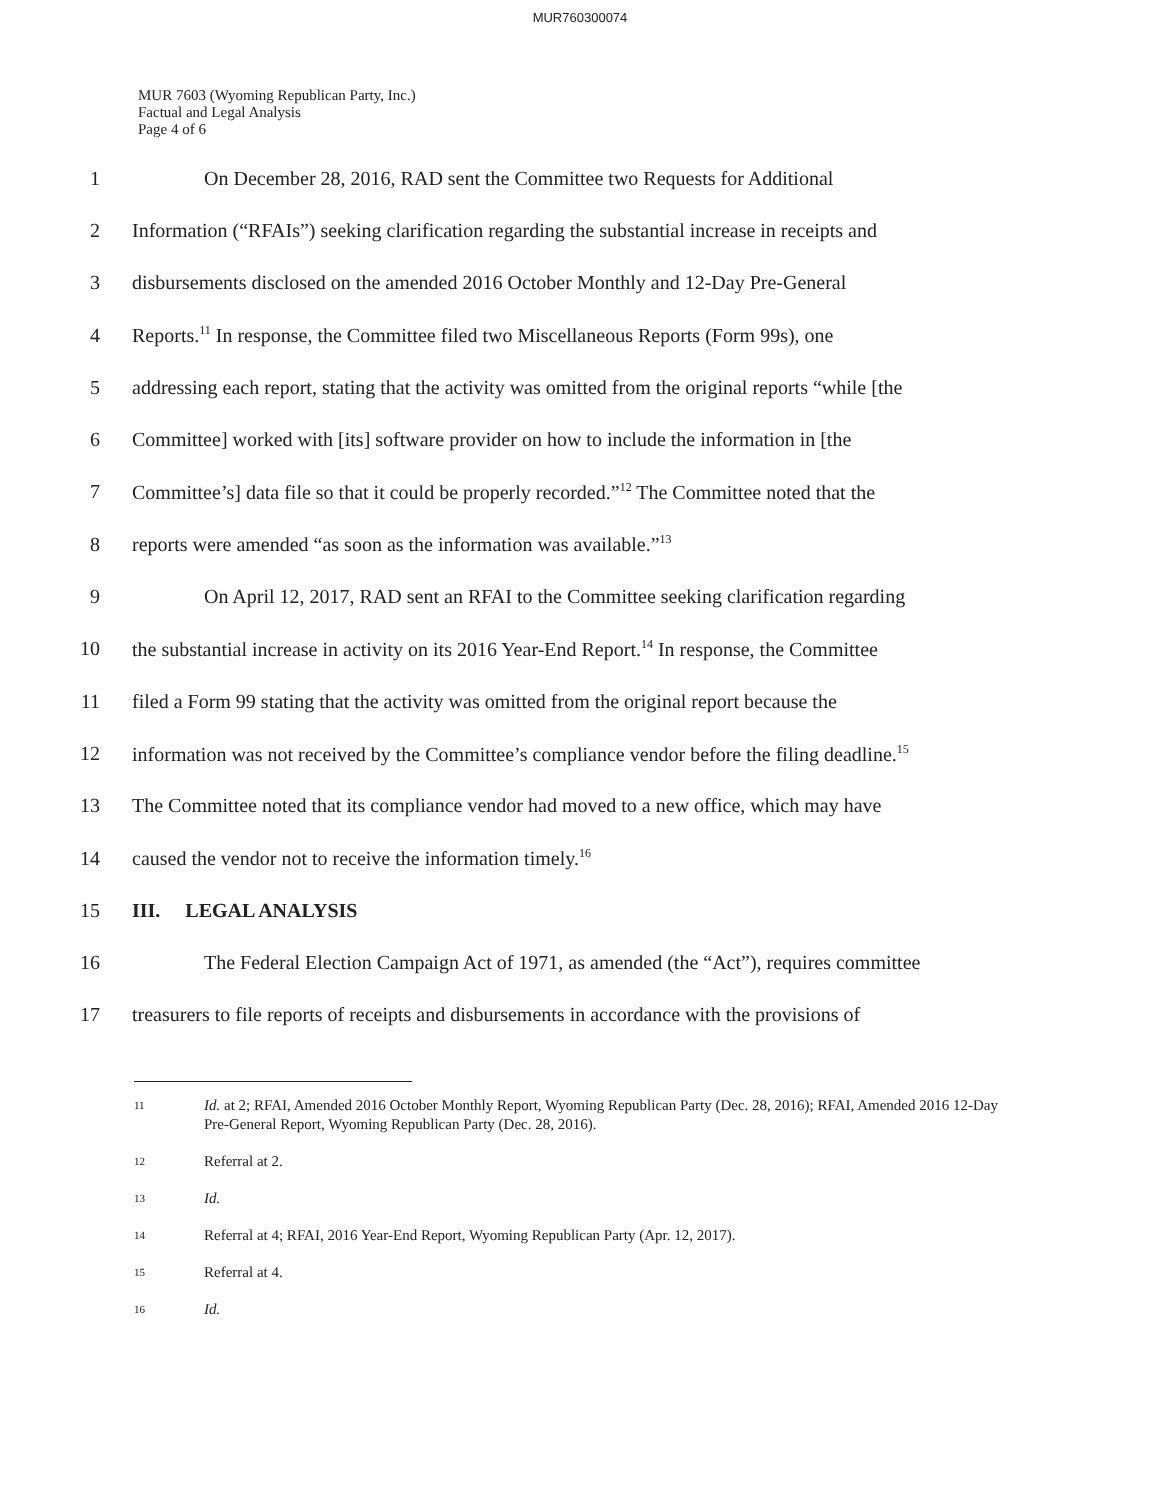MUR760300074
MUR 7603 (Wyoming Republican Party, Inc.)
Factual and Legal Analysis
Page 4 of 6
1 On December 28, 2016, RAD sent the Committee two Requests for Additional
2 Information (“RFAIs”) seeking clarification regarding the substantial increase in receipts and
3 disbursements disclosed on the amended 2016 October Monthly and 12-Day Pre-General
4 Reports.<sup>11</sup> In response, the Committee filed two Miscellaneous Reports (Form 99s), one
5 addressing each report, stating that the activity was omitted from the original reports “while [the
6 Committee] worked with [its] software provider on how to include the information in [the
7 Committee’s] data file so that it could be properly recorded.”<sup>12</sup> The Committee noted that the
8 reports were amended “as soon as the information was available.”<sup>13</sup>
9 On April 12, 2017, RAD sent an RFAI to the Committee seeking clarification regarding
10 the substantial increase in activity on its 2016 Year-End Report.<sup>14</sup> In response, the Committee
11 filed a Form 99 stating that the activity was omitted from the original report because the
12 information was not received by the Committee’s compliance vendor before the filing deadline.<sup>15</sup>
13 The Committee noted that its compliance vendor had moved to a new office, which may have
14 caused the vendor not to receive the information timely.<sup>16</sup>
15 III. LEGAL ANALYSIS
16 The Federal Election Campaign Act of 1971, as amended (the “Act”), requires committee
17 treasurers to file reports of receipts and disbursements in accordance with the provisions of
11 Id. at 2; RFAI, Amended 2016 October Monthly Report, Wyoming Republican Party (Dec. 28, 2016); RFAI, Amended 2016 12-Day Pre-General Report, Wyoming Republican Party (Dec. 28, 2016).
12 Referral at 2.
13 Id.
14 Referral at 4; RFAI, 2016 Year-End Report, Wyoming Republican Party (Apr. 12, 2017).
15 Referral at 4.
16 Id.